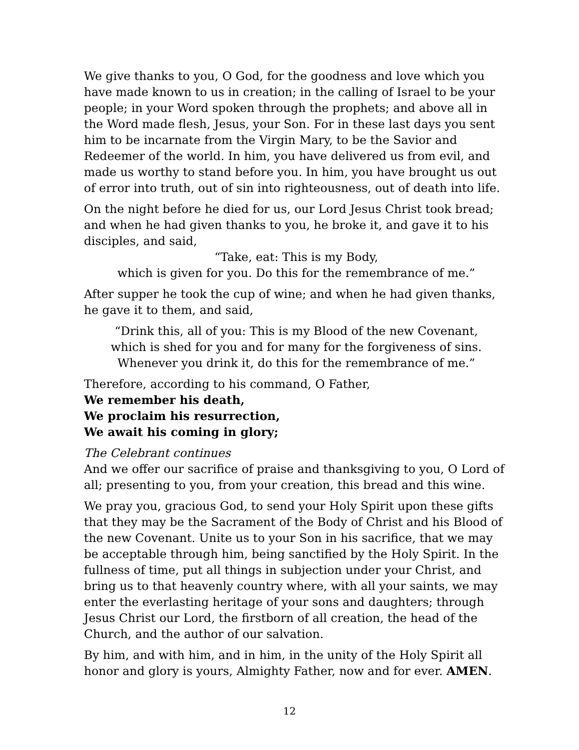We give thanks to you, O God, for the goodness and love which you have made known to us in creation; in the calling of Israel to be your people; in your Word spoken through the prophets; and above all in the Word made flesh, Jesus, your Son. For in these last days you sent him to be incarnate from the Virgin Mary, to be the Savior and Redeemer of the world. In him, you have delivered us from evil, and made us worthy to stand before you. In him, you have brought us out of error into truth, out of sin into righteousness, out of death into life.
On the night before he died for us, our Lord Jesus Christ took bread; and when he had given thanks to you, he broke it, and gave it to his disciples, and said,
“Take, eat: This is my Body,
which is given for you. Do this for the remembrance of me.”
After supper he took the cup of wine; and when he had given thanks, he gave it to them, and said,
“Drink this, all of you: This is my Blood of the new Covenant,
which is shed for you and for many for the forgiveness of sins.
Whenever you drink it, do this for the remembrance of me.”
Therefore, according to his command, O Father,
We remember his death,
We proclaim his resurrection,
We await his coming in glory;
The Celebrant continues
And we offer our sacrifice of praise and thanksgiving to you, O Lord of all; presenting to you, from your creation, this bread and this wine.
We pray you, gracious God, to send your Holy Spirit upon these gifts that they may be the Sacrament of the Body of Christ and his Blood of the new Covenant. Unite us to your Son in his sacrifice, that we may be acceptable through him, being sanctified by the Holy Spirit. In the fullness of time, put all things in subjection under your Christ, and bring us to that heavenly country where, with all your saints, we may enter the everlasting heritage of your sons and daughters; through Jesus Christ our Lord, the firstborn of all creation, the head of the Church, and the author of our salvation.
By him, and with him, and in him, in the unity of the Holy Spirit all honor and glory is yours, Almighty Father, now and for ever. AMEN.
12